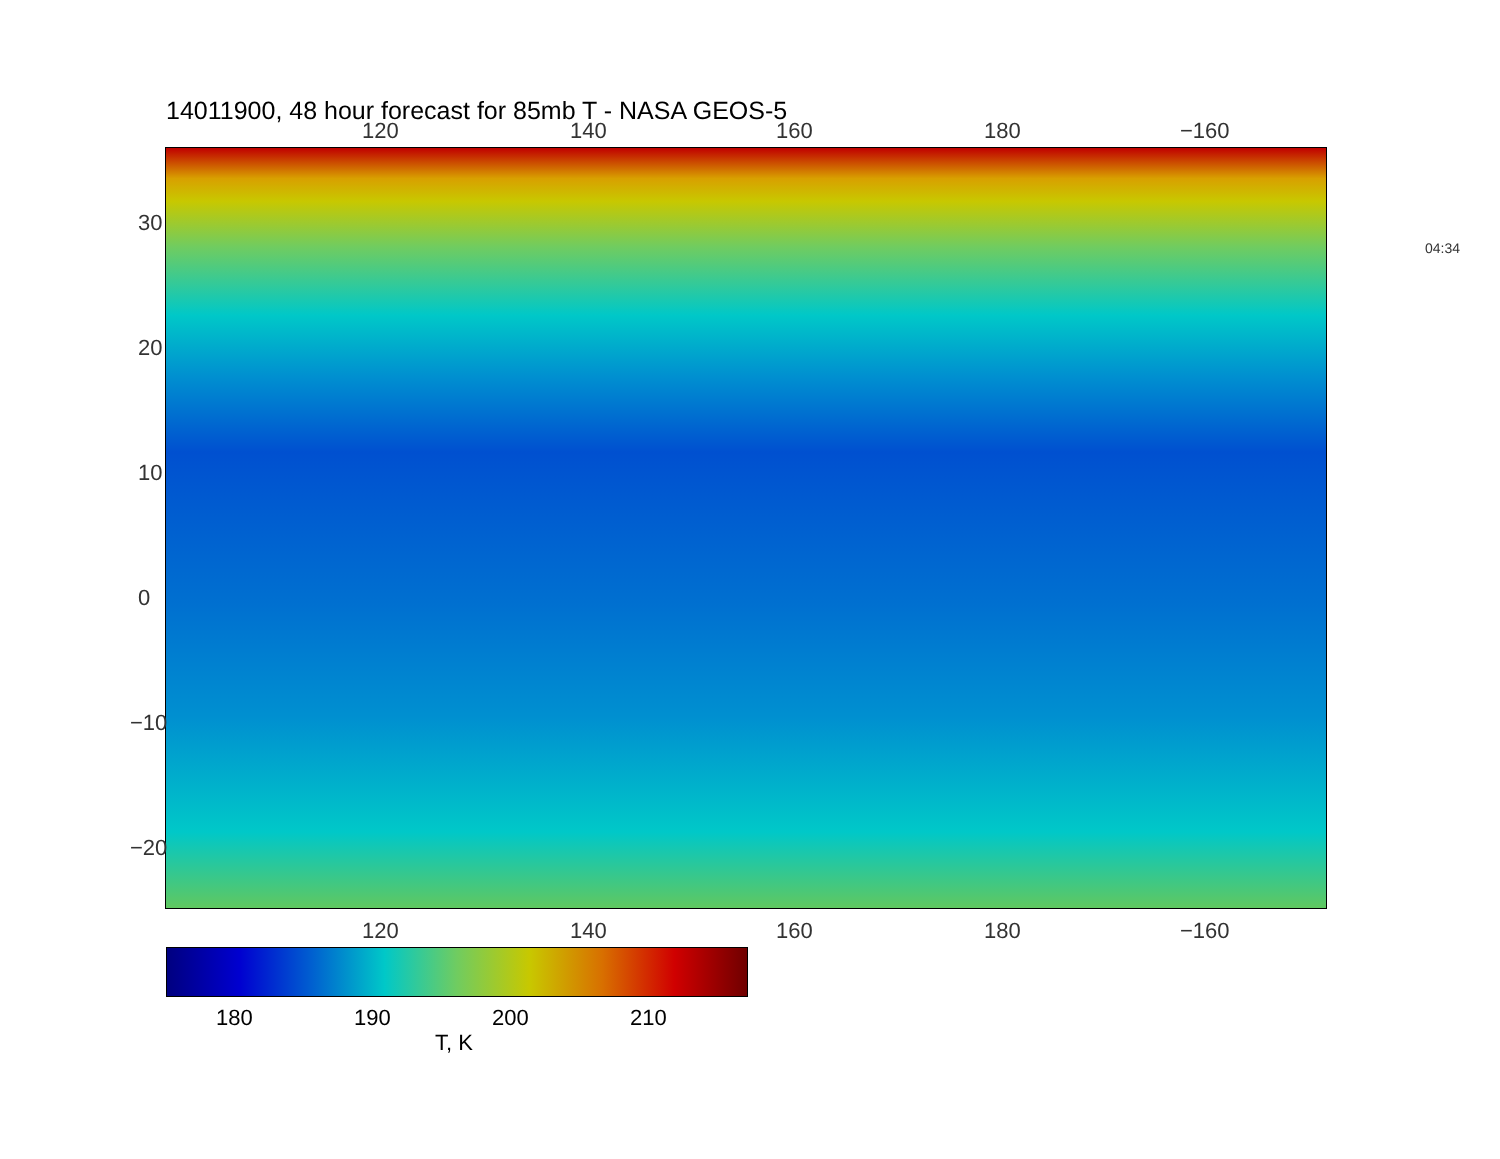14011900, 48 hour forecast for 85mb T - NASA GEOS-5
120 140 160 180 −160
120 140 160 180 −160
30
20
10
0
−10
−20
04:34
180 190 200 210
T, K